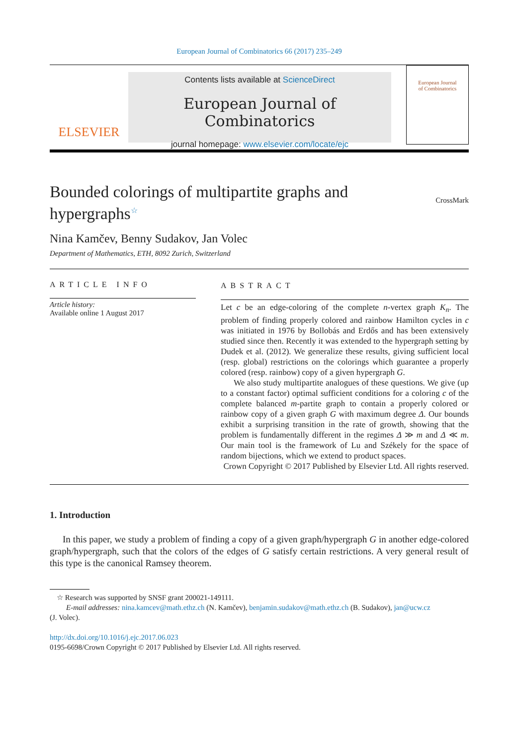European Journal of Combinatorics 66 (2017) 235–249
ELSEVIER
Contents lists available at ScienceDirect
European Journal of Combinatorics
journal homepage: www.elsevier.com/locate/ejc
European Journal
of Combinatorics
Bounded colorings of multipartite graphs and hypergraphs<sup>☆</sup>
CrossMark
Nina Kamčev, Benny Sudakov, Jan Volec
Department of Mathematics, ETH, 8092 Zurich, Switzerland
ARTICLE INFO
Article history:
Available online 1 August 2017
ABSTRACT
Let c be an edge-coloring of the complete n-vertex graph K<sub>n</sub>. The problem of finding properly colored and rainbow Hamilton cycles in c was initiated in 1976 by Bollobás and Erdős and has been extensively studied since then. Recently it was extended to the hypergraph setting by Dudek et al. (2012). We generalize these results, giving sufficient local (resp. global) restrictions on the colorings which guarantee a properly colored (resp. rainbow) copy of a given hypergraph G.
We also study multipartite analogues of these questions. We give (up to a constant factor) optimal sufficient conditions for a coloring c of the complete balanced m-partite graph to contain a properly colored or rainbow copy of a given graph G with maximum degree Δ. Our bounds exhibit a surprising transition in the rate of growth, showing that the problem is fundamentally different in the regimes Δ ≫ m and Δ ≪ m. Our main tool is the framework of Lu and Székely for the space of random bijections, which we extend to product spaces.
Crown Copyright © 2017 Published by Elsevier Ltd. All rights reserved.
1. Introduction
In this paper, we study a problem of finding a copy of a given graph/hypergraph G in another edge-colored graph/hypergraph, such that the colors of the edges of G satisfy certain restrictions. A very general result of this type is the canonical Ramsey theorem.
☆ Research was supported by SNSF grant 200021-149111.
E-mail addresses: nina.kamcev@math.ethz.ch (N. Kamčev), benjamin.sudakov@math.ethz.ch (B. Sudakov), jan@ucw.cz
(J. Volec).
http://dx.doi.org/10.1016/j.ejc.2017.06.023
0195-6698/Crown Copyright © 2017 Published by Elsevier Ltd. All rights reserved.